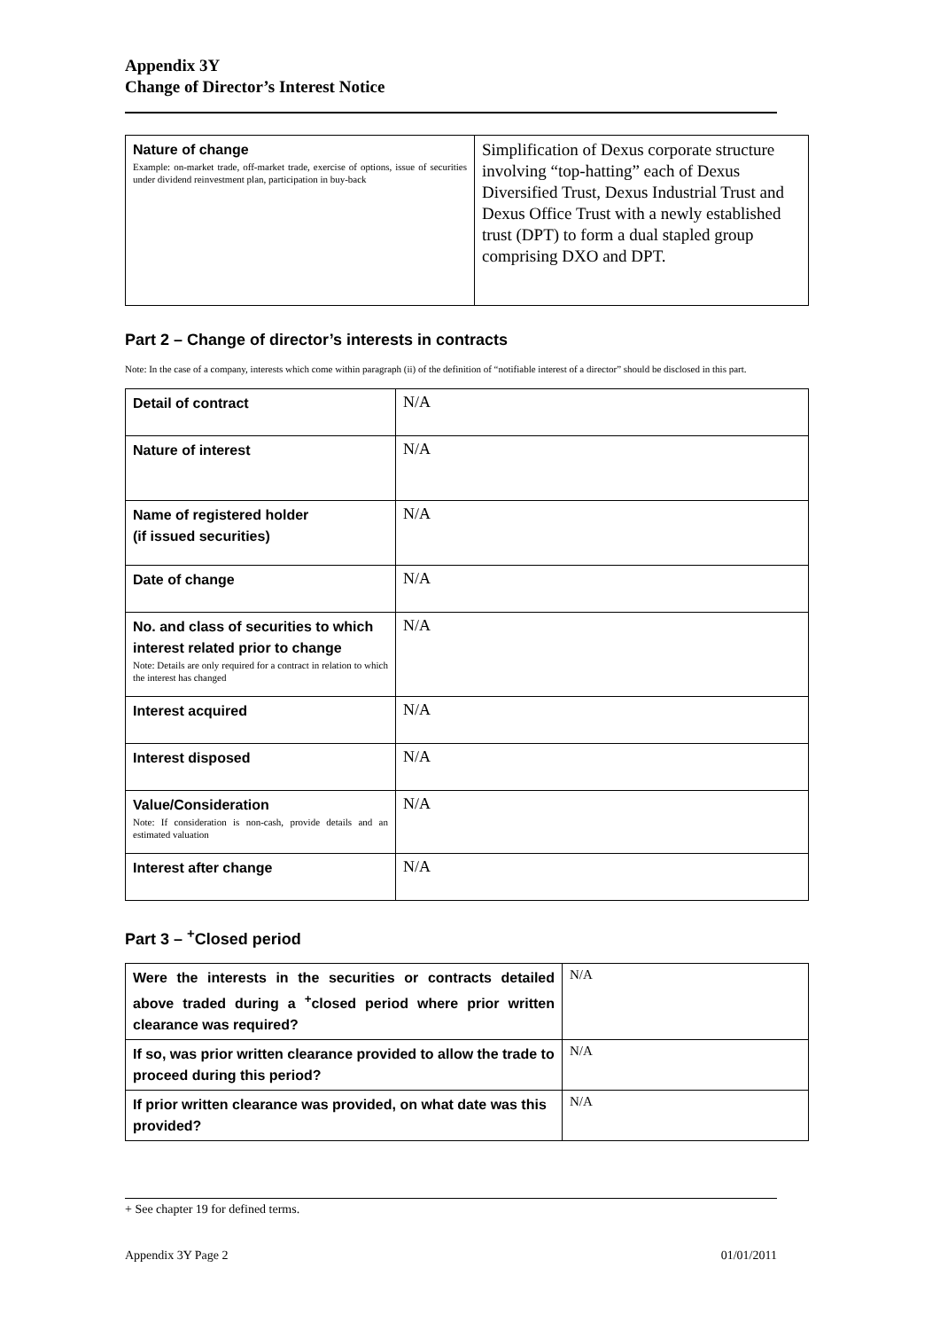Appendix 3Y
Change of Director’s Interest Notice
| Nature of change Example: on-market trade, off-market trade, exercise of options, issue of securities under dividend reinvestment plan, participation in buy-back | Simplification of Dexus corporate structure involving “top-hatting” each of Dexus Diversified Trust, Dexus Industrial Trust and Dexus Office Trust with a newly established trust (DPT) to form a dual stapled group comprising DXO and DPT. |
Part 2 – Change of director’s interests in contracts
Note: In the case of a company, interests which come within paragraph (ii) of the definition of “notifiable interest of a director” should be disclosed in this part.
| Detail of contract | N/A |
| Nature of interest | N/A |
| Name of registered holder (if issued securities) | N/A |
| Date of change | N/A |
| No. and class of securities to which interest related prior to change Note: Details are only required for a contract in relation to which the interest has changed | N/A |
| Interest acquired | N/A |
| Interest disposed | N/A |
| Value/Consideration Note: If consideration is non-cash, provide details and an estimated valuation | N/A |
| Interest after change | N/A |
Part 3 – <sup>+</sup>Closed period
| Were the interests in the securities or contracts detailed above traded during a <sup>+</sup>closed period where prior written clearance was required? | N/A |
| If so, was prior written clearance provided to allow the trade to proceed during this period? | N/A |
| If prior written clearance was provided, on what date was this provided? | N/A |
+ See chapter 19 for defined terms.
Appendix 3Y Page 2 01/01/2011